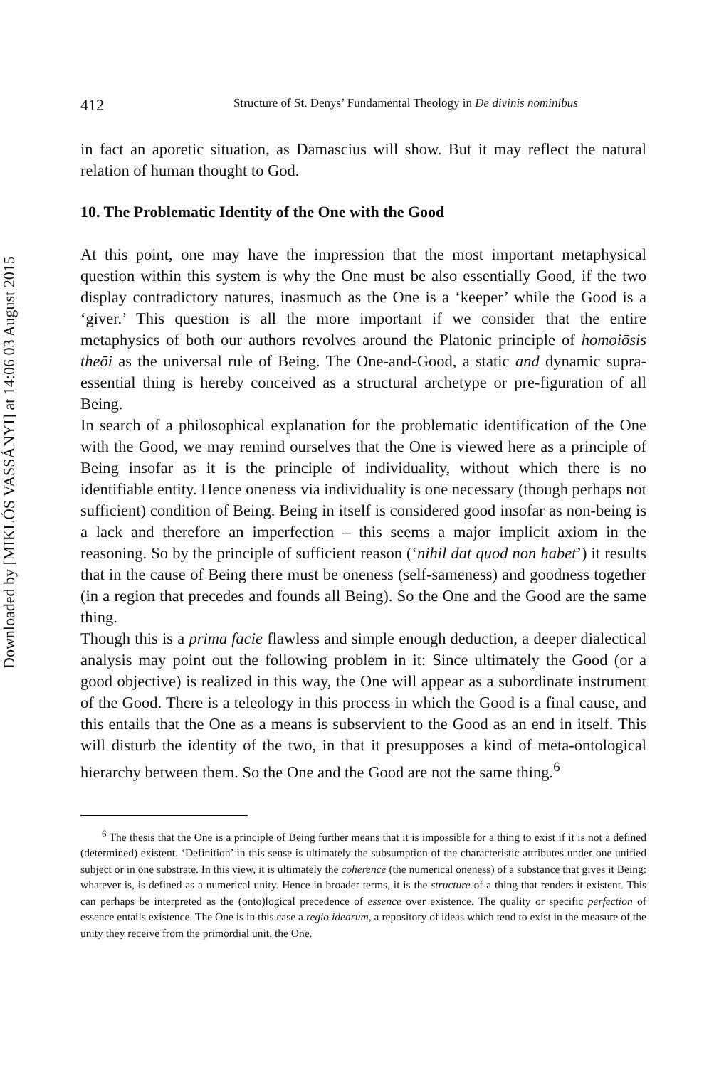Downloaded by [MIKLÓS VASSÁNYI] at 14:06 03 August 2015
412 Structure of St. Denys’ Fundamental Theology in De divinis nominibus
in fact an aporetic situation, as Damascius will show. But it may reflect the natural relation of human thought to God.
10. The Problematic Identity of the One with the Good
At this point, one may have the impression that the most important meta­physical question within this system is why the One must be also essentially Good, if the two display contradictory natures, inasmuch as the One is a ‘keeper’ while the Good is a ‘giver.’ This question is all the more important if we consider that the entire metaphysics of both our authors revolves around the Platonic principle of homoiōsis theōi as the universal rule of Being. The One-and-Good, a static and dynamic supra-essential thing is hereby conceived as a structural archetype or pre-figuration of all Being.
In search of a philosophical explanation for the problematic identification of the One with the Good, we may remind ourselves that the One is viewed here as a principle of Being insofar as it is the principle of individuality, without which there is no identifiable entity. Hence oneness via individuality is one necessary (though perhaps not sufficient) condition of Being. Being in itself is considered good insofar as non-being is a lack and therefore an imperfection – this seems a major implicit axiom in the reasoning. So by the principle of sufficient reason (‘nihil dat quod non habet’) it results that in the cause of Being there must be oneness (self-sameness) and goodness together (in a region that precedes and founds all Being). So the One and the Good are the same thing.
Though this is a prima facie flawless and simple enough deduction, a deeper dialectical analysis may point out the following problem in it: Since ultimately the Good (or a good objective) is realized in this way, the One will appear as a subordinate instrument of the Good. There is a teleology in this process in which the Good is a final cause, and this entails that the One as a means is subservient to the Good as an end in itself. This will disturb the identity of the two, in that it presupposes a kind of meta-ontological hierarchy between them. So the One and the Good are not the same thing.<sup>6</sup>
<sup>6</sup> The thesis that the One is a principle of Being further means that it is impossible for a thing to exist if it is not a defined (determined) existent. ‘Definition’ in this sense is ultimately the subsumption of the characteristic attributes under one unified subject or in one substrate. In this view, it is ultimately the coherence (the numerical oneness) of a substance that gives it Being: whatever is, is defined as a numerical unity. Hence in broader terms, it is the structure of a thing that renders it existent. This can perhaps be interpreted as the (onto)logical precedence of essence over existence. The quality or specific perfection of essence entails existence. The One is in this case a regio idearum, a repository of ideas which tend to exist in the measure of the unity they receive from the primordial unit, the One.